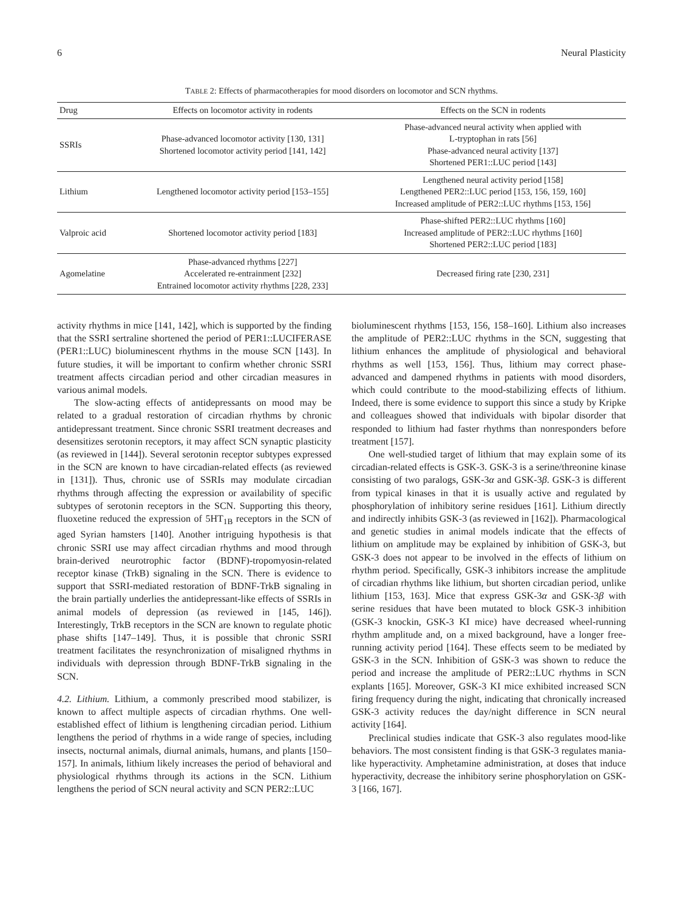6 Neural Plasticity
TABLE 2: Effects of pharmacotherapies for mood disorders on locomotor and SCN rhythms.
| Drug | Effects on locomotor activity in rodents | Effects on the SCN in rodents |
| --- | --- | --- |
| SSRIs | Phase-advanced locomotor activity [130, 131] Shortened locomotor activity period [141, 142] | Phase-advanced neural activity when applied with L-tryptophan in rats [56] Phase-advanced neural activity [137] Shortened PER1::LUC period [143] |
| Lithium | Lengthened locomotor activity period [153–155] | Lengthened neural activity period [158] Lengthened PER2::LUC period [153, 156, 159, 160] Increased amplitude of PER2::LUC rhythms [153, 156] |
| Valproic acid | Shortened locomotor activity period [183] | Phase-shifted PER2::LUC rhythms [160] Increased amplitude of PER2::LUC rhythms [160] Shortened PER2::LUC period [183] |
| Agomelatine | Phase-advanced rhythms [227] Accelerated re-entrainment [232] Entrained locomotor activity rhythms [228, 233] | Decreased firing rate [230, 231] |
activity rhythms in mice [141, 142], which is supported by the finding that the SSRI sertraline shortened the period of PER1::LUCIFERASE (PER1::LUC) bioluminescent rhythms in the mouse SCN [143]. In future studies, it will be important to confirm whether chronic SSRI treatment affects circadian period and other circadian measures in various animal models.
The slow-acting effects of antidepressants on mood may be related to a gradual restoration of circadian rhythms by chronic antidepressant treatment. Since chronic SSRI treatment decreases and desensitizes serotonin receptors, it may affect SCN synaptic plasticity (as reviewed in [144]). Several serotonin receptor subtypes expressed in the SCN are known to have circadian-related effects (as reviewed in [131]). Thus, chronic use of SSRIs may modulate circadian rhythms through affecting the expression or availability of specific subtypes of serotonin receptors in the SCN. Supporting this theory, fluoxetine reduced the expression of 5HT<sub>1B</sub> receptors in the SCN of aged Syrian hamsters [140]. Another intriguing hypothesis is that chronic SSRI use may affect circadian rhythms and mood through brain-derived neurotrophic factor (BDNF)-tropomyosin-related receptor kinase (TrkB) signaling in the SCN. There is evidence to support that SSRI-mediated restoration of BDNF-TrkB signaling in the brain partially underlies the antidepressant-like effects of SSRIs in animal models of depression (as reviewed in [145, 146]). Interestingly, TrkB receptors in the SCN are known to regulate photic phase shifts [147–149]. Thus, it is possible that chronic SSRI treatment facilitates the resynchronization of misaligned rhythms in individuals with depression through BDNF-TrkB signaling in the SCN.
4.2. Lithium. Lithium, a commonly prescribed mood stabilizer, is known to affect multiple aspects of circadian rhythms. One well-established effect of lithium is lengthening circadian period. Lithium lengthens the period of rhythms in a wide range of species, including insects, nocturnal animals, diurnal animals, humans, and plants [150–157]. In animals, lithium likely increases the period of behavioral and physiological rhythms through its actions in the SCN. Lithium lengthens the period of SCN neural activity and SCN PER2::LUC
bioluminescent rhythms [153, 156, 158–160]. Lithium also increases the amplitude of PER2::LUC rhythms in the SCN, suggesting that lithium enhances the amplitude of physiological and behavioral rhythms as well [153, 156]. Thus, lithium may correct phase-advanced and dampened rhythms in patients with mood disorders, which could contribute to the mood-stabilizing effects of lithium. Indeed, there is some evidence to support this since a study by Kripke and colleagues showed that individuals with bipolar disorder that responded to lithium had faster rhythms than nonresponders before treatment [157].
One well-studied target of lithium that may explain some of its circadian-related effects is GSK-3. GSK-3 is a serine/threonine kinase consisting of two paralogs, GSK-3α and GSK-3β. GSK-3 is different from typical kinases in that it is usually active and regulated by phosphorylation of inhibitory serine residues [161]. Lithium directly and indirectly inhibits GSK-3 (as reviewed in [162]). Pharmacological and genetic studies in animal models indicate that the effects of lithium on amplitude may be explained by inhibition of GSK-3, but GSK-3 does not appear to be involved in the effects of lithium on rhythm period. Specifically, GSK-3 inhibitors increase the amplitude of circadian rhythms like lithium, but shorten circadian period, unlike lithium [153, 163]. Mice that express GSK-3α and GSK-3β with serine residues that have been mutated to block GSK-3 inhibition (GSK-3 knockin, GSK-3 KI mice) have decreased wheel-running rhythm amplitude and, on a mixed background, have a longer free-running activity period [164]. These effects seem to be mediated by GSK-3 in the SCN. Inhibition of GSK-3 was shown to reduce the period and increase the amplitude of PER2::LUC rhythms in SCN explants [165]. Moreover, GSK-3 KI mice exhibited increased SCN firing frequency during the night, indicating that chronically increased GSK-3 activity reduces the day/night difference in SCN neural activity [164].
Preclinical studies indicate that GSK-3 also regulates mood-like behaviors. The most consistent finding is that GSK-3 regulates mania-like hyperactivity. Amphetamine administration, at doses that induce hyperactivity, decrease the inhibitory serine phosphorylation on GSK-3 [166, 167].